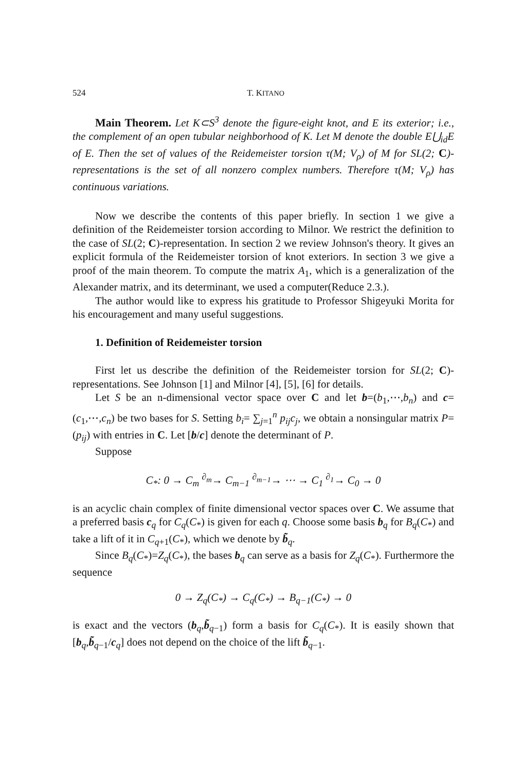524 T. KITANO
Main Theorem. Let K⊂S<sup>3</sup> denote the figure-eight knot, and E its exterior; i.e., the complement of an open tubular neighborhood of K. Let M denote the double E⋃<sub>id</sub>E of E. Then the set of values of the Reidemeister torsion τ(M; V<sub>ρ</sub>) of M for SL(2; C)-representations is the set of all nonzero complex numbers. Therefore τ(M; V<sub>ρ</sub>) has continuous variations.
Now we describe the contents of this paper briefly. In section 1 we give a definition of the Reidemeister torsion according to Milnor. We restrict the definition to the case of SL(2; C)-representation. In section 2 we review Johnson's theory. It gives an explicit formula of the Reidemeister torsion of knot exteriors. In section 3 we give a proof of the main theorem. To compute the matrix A<sub>1</sub>, which is a generalization of the Alexander matrix, and its determinant, we used a computer(Reduce 2.3.).
The author would like to express his gratitude to Professor Shigeyuki Morita for his encouragement and many useful suggestions.
1. Definition of Reidemeister torsion
First let us describe the definition of the Reidemeister torsion for SL(2; C)-representations. See Johnson [1] and Milnor [4], [5], [6] for details.
Let S be an n-dimensional vector space over C and let b=(b<sub>1</sub>,⋯,b<sub>n</sub>) and c=(c<sub>1</sub>,⋯,c<sub>n</sub>) be two bases for S. Setting b<sub>i</sub>= ∑<sub>j=1</sub><sup>n</sup> p<sub>ij</sub>c<sub>j</sub>, we obtain a nonsingular matrix P=(p<sub>ij</sub>) with entries in C. Let [b/c] denote the determinant of P.
Suppose
C<sub>*</sub>: 0 → C<sub>m</sub> <sup>∂<sub>m</sub></sup>→ C<sub>m−1</sub> <sup>∂<sub>m−1</sub></sup>→ ⋯ → C<sub>1</sub> <sup>∂<sub>1</sub></sup>→ C<sub>0</sub> → 0
is an acyclic chain complex of finite dimensional vector spaces over C. We assume that a preferred basis c<sub>q</sub> for C<sub>q</sub>(C<sub>*</sub>) is given for each q. Choose some basis b<sub>q</sub> for B<sub>q</sub>(C<sub>*</sub>) and take a lift of it in C<sub>q+1</sub>(C<sub>*</sub>), which we denote by b̃<sub>q</sub>.
Since B<sub>q</sub>(C<sub>*</sub>)=Z<sub>q</sub>(C<sub>*</sub>), the bases b<sub>q</sub> can serve as a basis for Z<sub>q</sub>(C<sub>*</sub>). Furthermore the sequence
0 → Z<sub>q</sub>(C<sub>*</sub>) → C<sub>q</sub>(C<sub>*</sub>) → B<sub>q−1</sub>(C<sub>*</sub>) → 0
is exact and the vectors (b<sub>q</sub>,b̃<sub>q−1</sub>) form a basis for C<sub>q</sub>(C<sub>*</sub>). It is easily shown that [b<sub>q</sub>,b̃<sub>q−1</sub>/c<sub>q</sub>] does not depend on the choice of the lift b̃<sub>q−1</sub>.